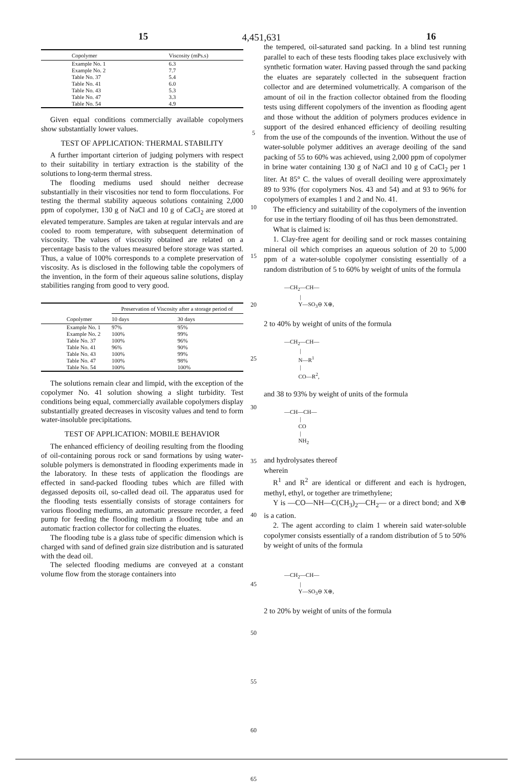4,451,631
15 16
| Copolymer | Viscosity (mPs.s) |
| --- | --- |
| Example No. 1 | 6.3 |
| Example No. 2 | 7.7 |
| Table No. 37 | 5.4 |
| Table No. 41 | 6.0 |
| Table No. 43 | 5.3 |
| Table No. 47 | 3.3 |
| Table No. 54 | 4.9 |
Given equal conditions commercially available copolymers show substantially lower values.
TEST OF APPLICATION: THERMAL STABILITY
A further important cirterion of judging polymers with respect to their suitability in tertiary extraction is the stability of the solutions to long-term thermal stress.
The flooding mediums used should neither decrease substantially in their viscosities nor tend to form flocculations. For testing the thermal stability aqueous solutions containing 2,000 ppm of copolymer, 130 g of NaCl and 10 g of CaCl<sub>2</sub> are stored at elevated temperature. Samples are taken at regular intervals and are cooled to room temperature, with subsequent determination of viscosity. The values of viscosity obtained are related on a percentage basis to the values measured before storage was started. Thus, a value of 100% corresponds to a complete preservation of viscosity. As is disclosed in the following table the copolymers of the invention, in the form of their aqueous saline solutions, display stabilities ranging from good to very good.
| Copolymer | Preservation of Viscosity after a storage period of | |
| --- | --- | --- |
| | 10 days | 30 days |
| Example No. 1 | 97% | 95% |
| Example No. 2 | 100% | 99% |
| Table No. 37 | 100% | 96% |
| Table No. 41 | 96% | 90% |
| Table No. 43 | 100% | 99% |
| Table No. 47 | 100% | 98% |
| Table No. 54 | 100% | 100% |
The solutions remain clear and limpid, with the exception of the copolymer No. 41 solution showing a slight turbidity. Test conditions being equal, commercially available copolymers display substantially greated decreases in viscosity values and tend to form water-insoluble precipitations.
TEST OF APPLICATION: MOBILE BEHAVIOR
The enhanced efficiency of deoiling resulting from the flooding of oil-containing porous rock or sand formations by using water-soluble polymers is demonstrated in flooding experiments made in the laboratory. In these tests of application the floodings are effected in sand-packed flooding tubes which are filled with degassed deposits oil, so-called dead oil. The apparatus used for the flooding tests essentially consists of storage containers for various flooding mediums, an automatic pressure recorder, a feed pump for feeding the flooding medium a flooding tube and an automatic fraction collector for collecting the eluates.
The flooding tube is a glass tube of specific dimension which is charged with sand of defined grain size distribution and is saturated with the dead oil.
The selected flooding mediums are conveyed at a constant volume flow from the storage containers into
5
10
15
20
25
30
35
40
45
50
55
60
65
the tempered, oil-saturated sand packing. In a blind test running parallel to each of these tests flooding takes place exclusively with synthetic formation water. Having passed through the sand packing the eluates are separately collected in the subsequent fraction collector and are determined volumetrically. A comparison of the amount of oil in the fraction collector obtained from the flooding tests using different copolymers of the invention as flooding agent and those without the addition of polymers produces evidence in support of the desired enhanced efficiency of deoiling resulting from the use of the compounds of the invention. Without the use of water-soluble polymer additives an average deoiling of the sand packing of 55 to 60% was achieved, using 2,000 ppm of copolymer in brine water containing 130 g of NaCl and 10 g of CaCl<sub>2</sub> per 1 liter. At 85° C. the values of overall deoiling were approximately 89 to 93% (for copolymers Nos. 43 and 54) and at 93 to 96% for copolymers of examples 1 and 2 and No. 41.
The efficiency and suitability of the copolymers of the invention for use in the tertiary flooding of oil has thus been demonstrated.
What is claimed is:
1. Clay-free agent for deoiling sand or rock masses containing mineral oil which comprises an aqueous solution of 20 to 5,000 ppm of a water-soluble copolymer consisting essentially of a random distribution of 5 to 60% by weight of units of the formula
—CH<sub>2</sub>—CH—
|
Y—SO<sub>3</sub>⊖ X⊕,
2 to 40% by weight of units of the formula
—CH<sub>2</sub>—CH—
|
N—R<sup>1</sup>
|
CO—R<sup>2</sup>,
and 38 to 93% by weight of units of the formula
—CH—CH—
|
CO
|
NH<sub>2</sub>
and hydrolysates thereof
wherein
R<sup>1</sup> and R<sup>2</sup> are identical or different and each is hydrogen, methyl, ethyl, or together are trimethylene;
Y is —CO—NH—C(CH<sub>3</sub>)<sub>2</sub>—CH<sub>2</sub>— or a direct bond; and X⊕ is a cation.
2. The agent according to claim 1 wherein said water-soluble copolymer consists essentially of a random distribution of 5 to 50% by weight of units of the formula
—CH<sub>2</sub>—CH—
|
Y—SO<sub>3</sub>⊖ X⊕,
2 to 20% by weight of units of the formula